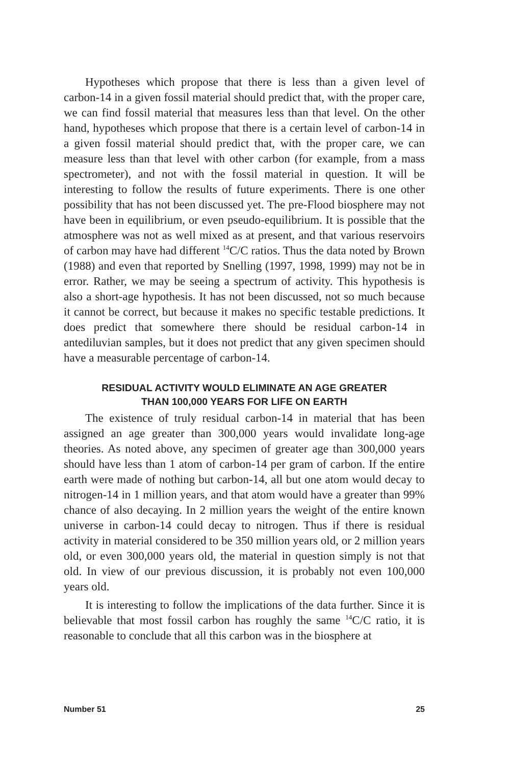Hypotheses which propose that there is less than a given level of carbon-14 in a given fossil material should predict that, with the proper care, we can find fossil material that measures less than that level. On the other hand, hypotheses which propose that there is a certain level of carbon-14 in a given fossil material should predict that, with the proper care, we can measure less than that level with other carbon (for example, from a mass spectrometer), and not with the fossil material in question. It will be interesting to follow the results of future experiments. There is one other possibility that has not been discussed yet. The pre-Flood biosphere may not have been in equilibrium, or even pseudo-equilibrium. It is possible that the atmosphere was not as well mixed as at present, and that various reservoirs of carbon may have had different <sup>14</sup>C/C ratios. Thus the data noted by Brown (1988) and even that reported by Snelling (1997, 1998, 1999) may not be in error. Rather, we may be seeing a spectrum of activity. This hypothesis is also a short-age hypothesis. It has not been discussed, not so much because it cannot be correct, but because it makes no specific testable predictions. It does predict that somewhere there should be residual carbon-14 in antediluvian samples, but it does not predict that any given specimen should have a measurable percentage of carbon-14.
RESIDUAL ACTIVITY WOULD ELIMINATE AN AGE GREATER
THAN 100,000 YEARS FOR LIFE ON EARTH
The existence of truly residual carbon-14 in material that has been assigned an age greater than 300,000 years would invalidate long-age theories. As noted above, any specimen of greater age than 300,000 years should have less than 1 atom of carbon-14 per gram of carbon. If the entire earth were made of nothing but carbon-14, all but one atom would decay to nitrogen-14 in 1 million years, and that atom would have a greater than 99% chance of also decaying. In 2 million years the weight of the entire known universe in carbon-14 could decay to nitrogen. Thus if there is residual activity in material considered to be 350 million years old, or 2 million years old, or even 300,000 years old, the material in question simply is not that old. In view of our previous discussion, it is probably not even 100,000 years old.
It is interesting to follow the implications of the data further. Since it is believable that most fossil carbon has roughly the same <sup>14</sup>C/C ratio, it is reasonable to conclude that all this carbon was in the biosphere at
Number 51 25